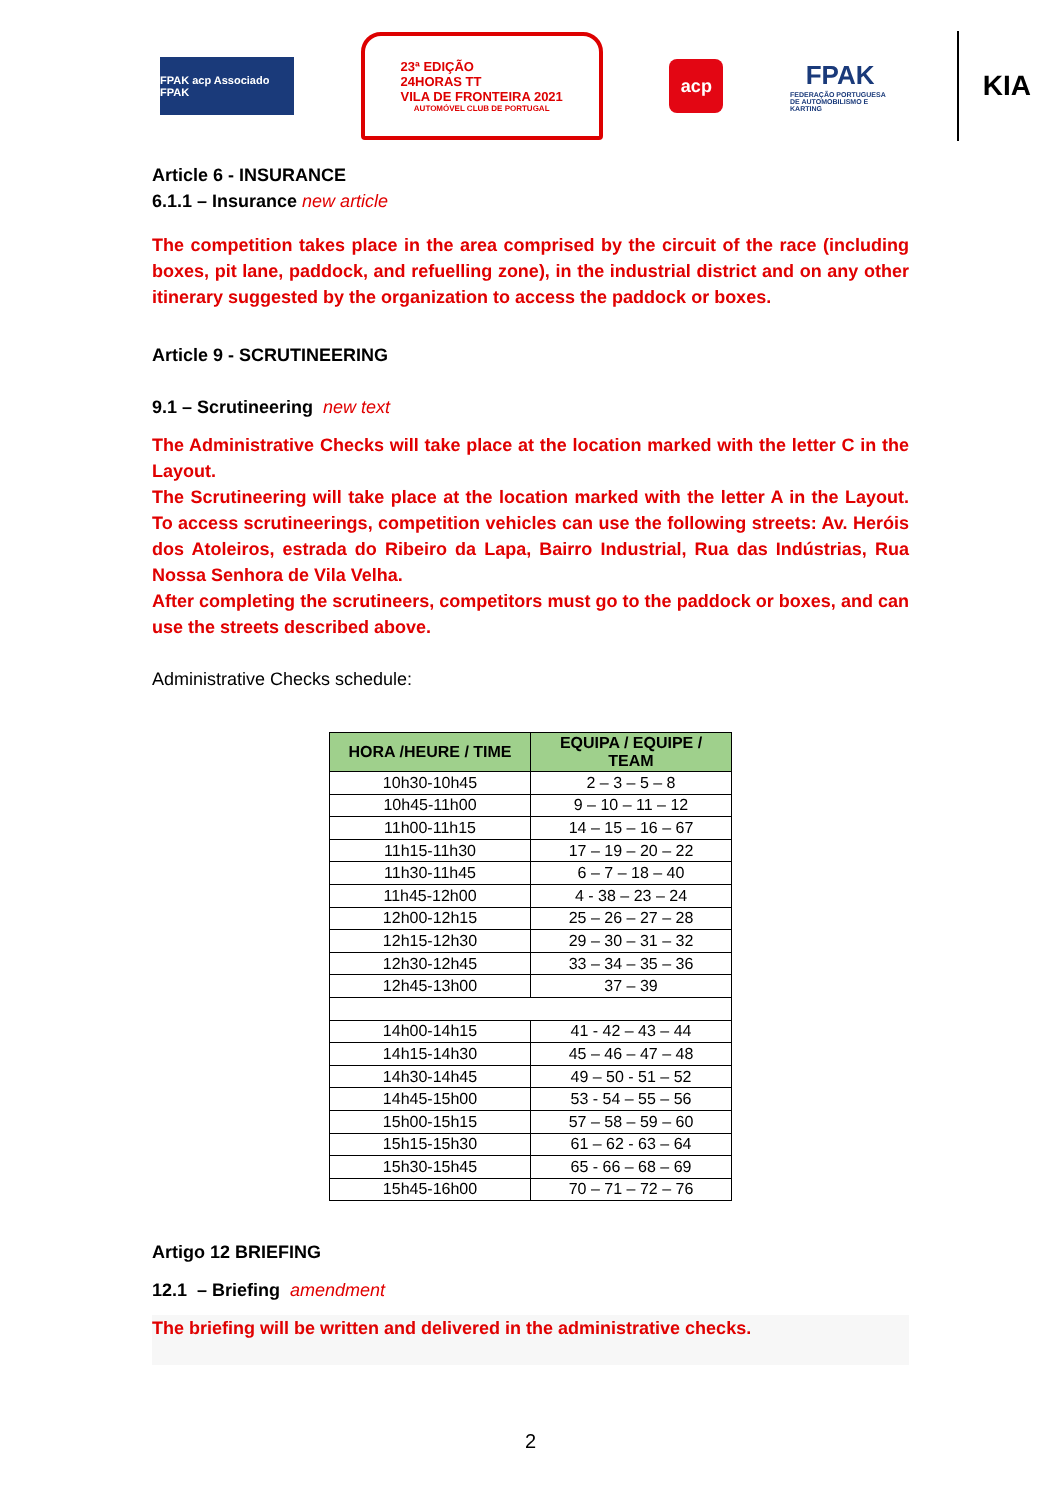FPAK acp Associado FPAK
23ª EDIÇÃO
24HORAS TT
VILA DE FRONTEIRA 2021
AUTOMÓVEL CLUB DE PORTUGAL
acp
FPAK
FEDERAÇÃO PORTUGUESA DE AUTOMOBILISMO E KARTING
KIA
Article 6 - INSURANCE
6.1.1 – Insurance new article
The competition takes place in the area comprised by the circuit of the race (including boxes, pit lane, paddock, and refuelling zone), in the industrial district and on any other itinerary suggested by the organization to access the paddock or boxes.
Article 9 - SCRUTINEERING
9.1 – Scrutineering new text
The Administrative Checks will take place at the location marked with the letter C in the Layout.
The Scrutineering will take place at the location marked with the letter A in the Layout. To access scrutineerings, competition vehicles can use the following streets: Av. Heróis dos Atoleiros, estrada do Ribeiro da Lapa, Bairro Industrial, Rua das Indústrias, Rua Nossa Senhora de Vila Velha.
After completing the scrutineers, competitors must go to the paddock or boxes, and can use the streets described above.
Administrative Checks schedule:
| HORA /HEURE / TIME | EQUIPA / EQUIPE / TEAM |
| --- | --- |
| 10h30-10h45 | 2 – 3 – 5 – 8 |
| 10h45-11h00 | 9 – 10 – 11 – 12 |
| 11h00-11h15 | 14 – 15 – 16 – 67 |
| 11h15-11h30 | 17 – 19 – 20 – 22 |
| 11h30-11h45 | 6 – 7 – 18 – 40 |
| 11h45-12h00 | 4 - 38 – 23 – 24 |
| 12h00-12h15 | 25 – 26 – 27 – 28 |
| 12h15-12h30 | 29 – 30 – 31 – 32 |
| 12h30-12h45 | 33 – 34 – 35 – 36 |
| 12h45-13h00 | 37 – 39 |
| 14h00-14h15 | 41 - 42 – 43 – 44 |
| 14h15-14h30 | 45 – 46 – 47 – 48 |
| 14h30-14h45 | 49 – 50 - 51 – 52 |
| 14h45-15h00 | 53 - 54 – 55 – 56 |
| 15h00-15h15 | 57 – 58 – 59 – 60 |
| 15h15-15h30 | 61 – 62 - 63 – 64 |
| 15h30-15h45 | 65 - 66 – 68 – 69 |
| 15h45-16h00 | 70 – 71 – 72 – 76 |
Artigo 12 BRIEFING
12.1 – Briefing amendment
The briefing will be written and delivered in the administrative checks.
2